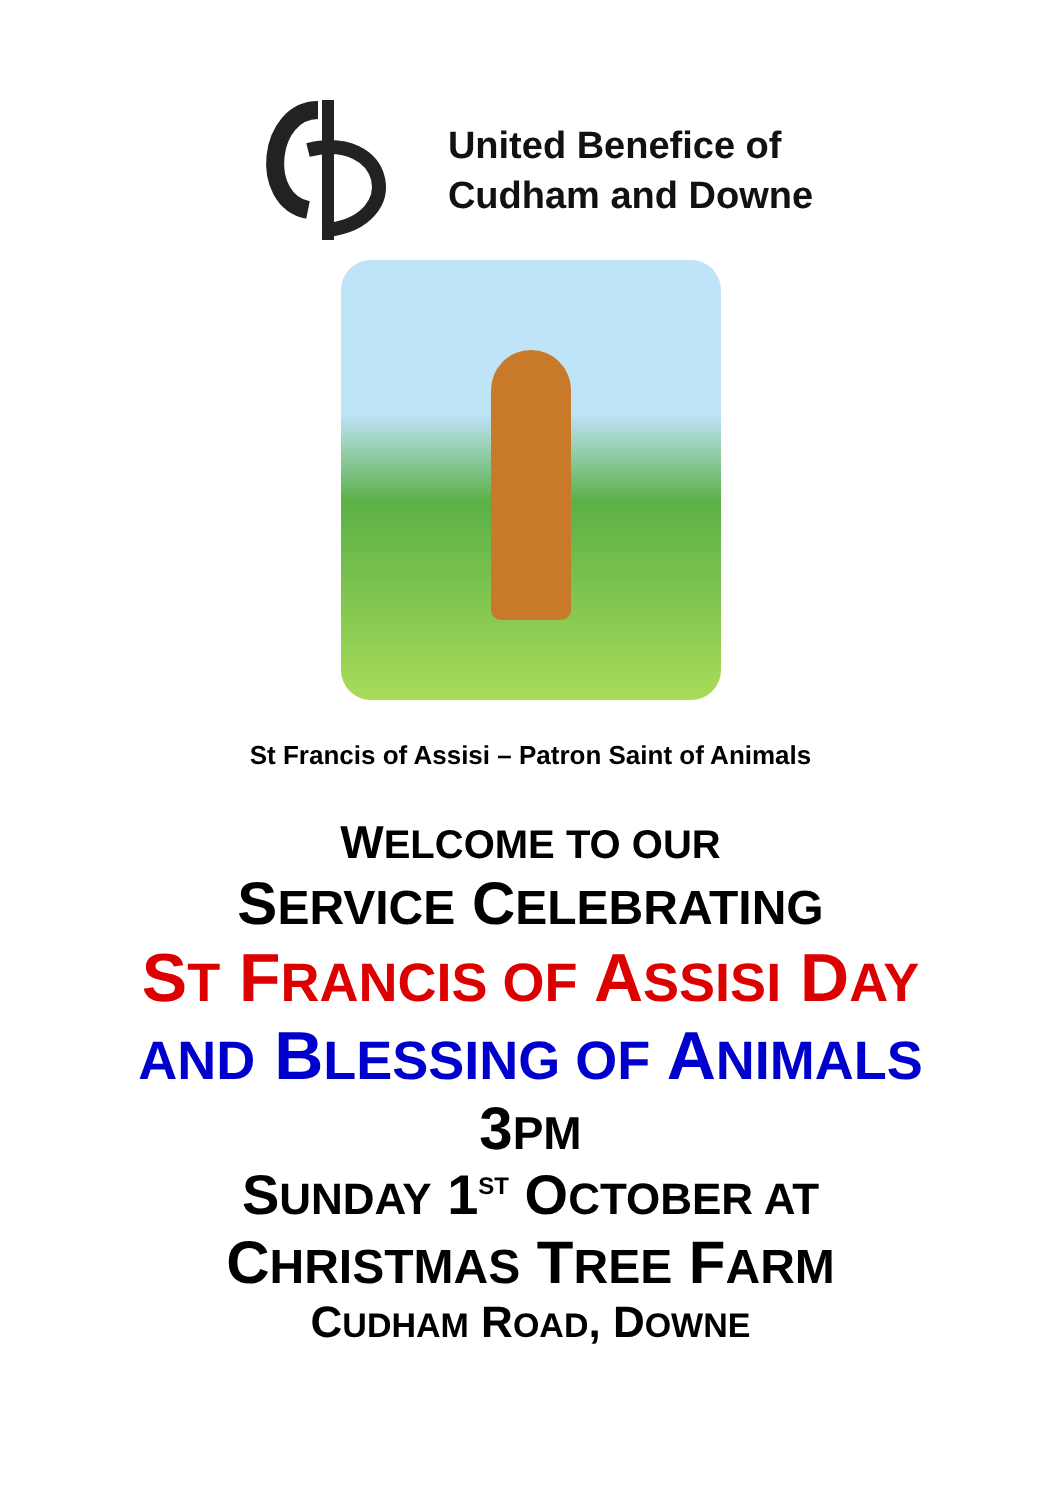United Benefice of
Cudham and Downe
St Francis of Assisi – Patron Saint of Animals
WELCOME TO OUR
SERVICE CELEBRATING
ST FRANCIS OF ASSISI DAY
AND BLESSING OF ANIMALS
3PM
SUNDAY 1<sup>ST</sup> OCTOBER AT
CHRISTMAS TREE FARM
CUDHAM ROAD, DOWNE